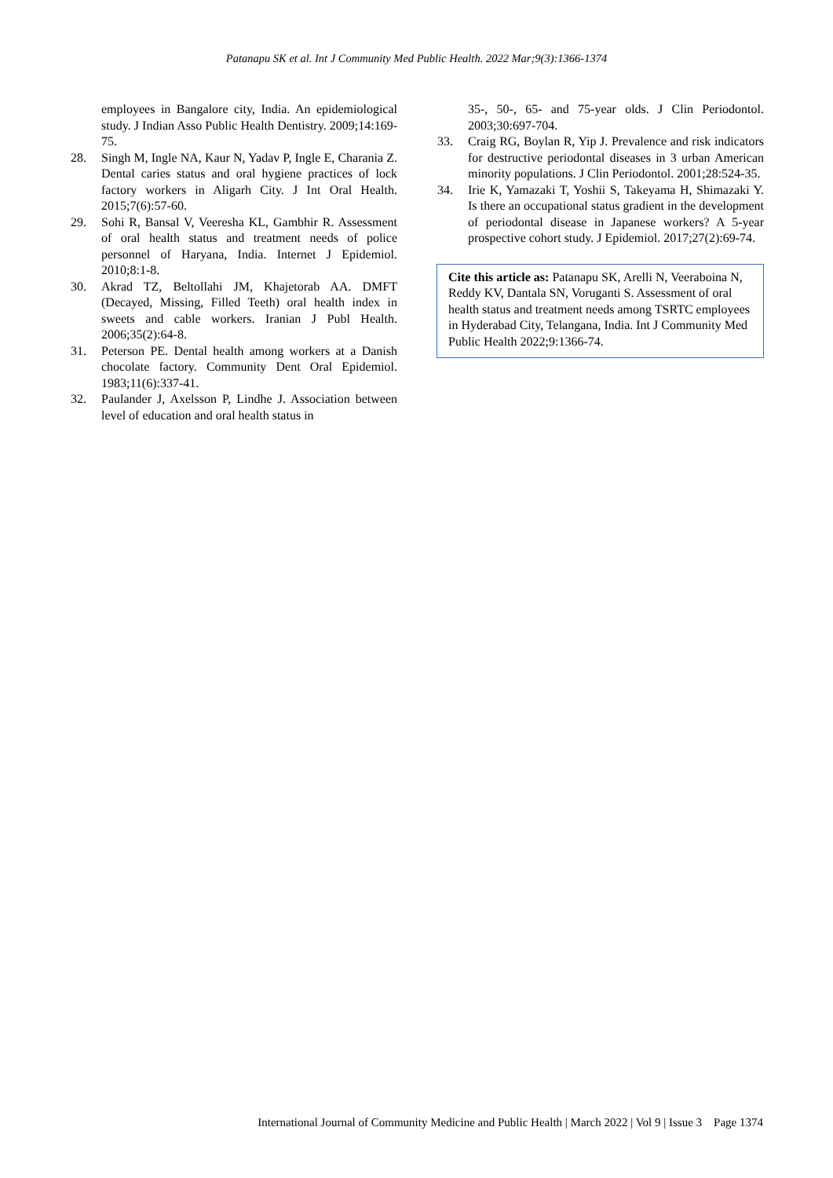Patanapu SK et al. Int J Community Med Public Health. 2022 Mar;9(3):1366-1374
employees in Bangalore city, India. An epidemiological study. J Indian Asso Public Health Dentistry. 2009;14:169-75.
28. Singh M, Ingle NA, Kaur N, Yadav P, Ingle E, Charania Z. Dental caries status and oral hygiene practices of lock factory workers in Aligarh City. J Int Oral Health. 2015;7(6):57-60.
29. Sohi R, Bansal V, Veeresha KL, Gambhir R. Assessment of oral health status and treatment needs of police personnel of Haryana, India. Internet J Epidemiol. 2010;8:1-8.
30. Akrad TZ, Beltollahi JM, Khajetorab AA. DMFT (Decayed, Missing, Filled Teeth) oral health index in sweets and cable workers. Iranian J Publ Health. 2006;35(2):64-8.
31. Peterson PE. Dental health among workers at a Danish chocolate factory. Community Dent Oral Epidemiol. 1983;11(6):337-41.
32. Paulander J, Axelsson P, Lindhe J. Association between level of education and oral health status in
35-, 50-, 65- and 75-year olds. J Clin Periodontol. 2003;30:697-704.
33. Craig RG, Boylan R, Yip J. Prevalence and risk indicators for destructive periodontal diseases in 3 urban American minority populations. J Clin Periodontol. 2001;28:524-35.
34. Irie K, Yamazaki T, Yoshii S, Takeyama H, Shimazaki Y. Is there an occupational status gradient in the development of periodontal disease in Japanese workers? A 5-year prospective cohort study. J Epidemiol. 2017;27(2):69-74.
Cite this article as: Patanapu SK, Arelli N, Veeraboina N, Reddy KV, Dantala SN, Voruganti S. Assessment of oral health status and treatment needs among TSRTC employees in Hyderabad City, Telangana, India. Int J Community Med Public Health 2022;9:1366-74.
International Journal of Community Medicine and Public Health | March 2022 | Vol 9 | Issue 3 Page 1374